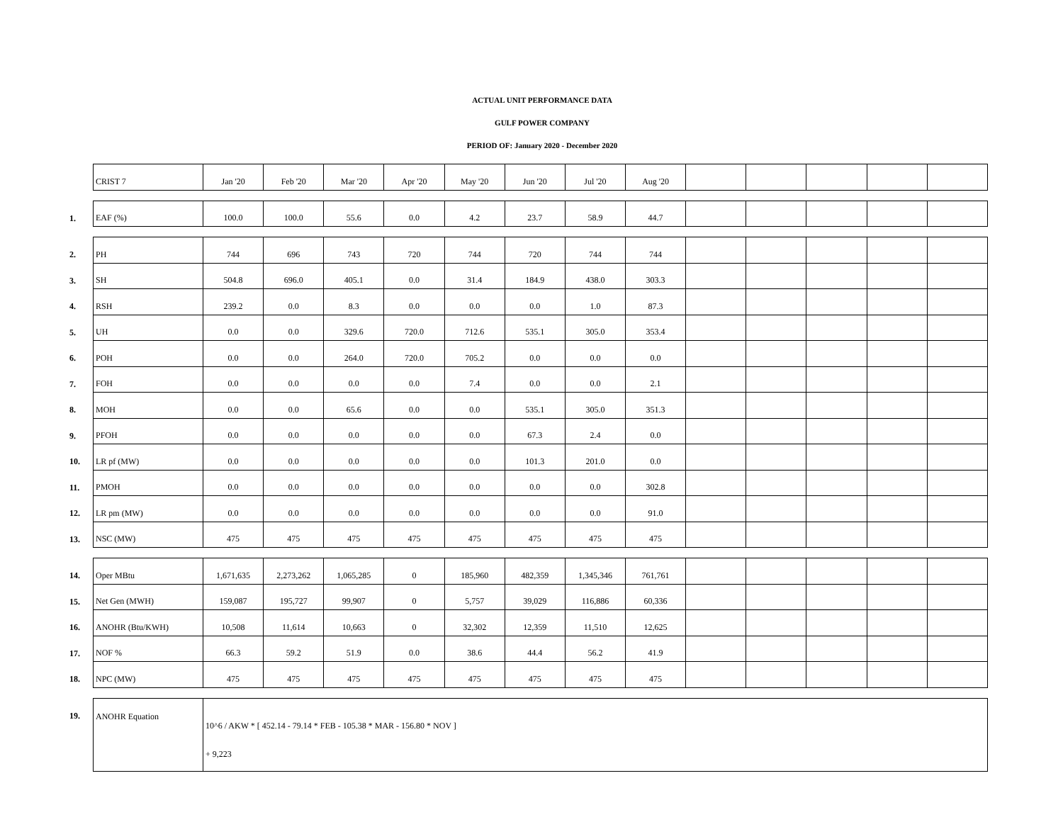ACTUAL UNIT PERFORMANCE DATA
GULF POWER COMPANY
PERIOD OF: January 2020 - December 2020
| | CRIST 7 | Jan '20 | Feb '20 | Mar '20 | Apr '20 | May '20 | Jun '20 | Jul '20 | Aug '20 | | | | | |
| 1. | EAF (%) | 100.0 | 100.0 | 55.6 | 0.0 | 4.2 | 23.7 | 58.9 | 44.7 | | | | | |
| 2. | PH | 744 | 696 | 743 | 720 | 744 | 720 | 744 | 744 | | | | | |
| 3. | SH | 504.8 | 696.0 | 405.1 | 0.0 | 31.4 | 184.9 | 438.0 | 303.3 | | | | | |
| 4. | RSH | 239.2 | 0.0 | 8.3 | 0.0 | 0.0 | 0.0 | 1.0 | 87.3 | | | | | |
| 5. | UH | 0.0 | 0.0 | 329.6 | 720.0 | 712.6 | 535.1 | 305.0 | 353.4 | | | | | |
| 6. | POH | 0.0 | 0.0 | 264.0 | 720.0 | 705.2 | 0.0 | 0.0 | 0.0 | | | | | |
| 7. | FOH | 0.0 | 0.0 | 0.0 | 0.0 | 7.4 | 0.0 | 0.0 | 2.1 | | | | | |
| 8. | MOH | 0.0 | 0.0 | 65.6 | 0.0 | 0.0 | 535.1 | 305.0 | 351.3 | | | | | |
| 9. | PFOH | 0.0 | 0.0 | 0.0 | 0.0 | 0.0 | 67.3 | 2.4 | 0.0 | | | | | |
| 10. | LR pf (MW) | 0.0 | 0.0 | 0.0 | 0.0 | 0.0 | 101.3 | 201.0 | 0.0 | | | | | |
| 11. | PMOH | 0.0 | 0.0 | 0.0 | 0.0 | 0.0 | 0.0 | 0.0 | 302.8 | | | | | |
| 12. | LR pm (MW) | 0.0 | 0.0 | 0.0 | 0.0 | 0.0 | 0.0 | 0.0 | 91.0 | | | | | |
| 13. | NSC (MW) | 475 | 475 | 475 | 475 | 475 | 475 | 475 | 475 | | | | | |
| 14. | Oper MBtu | 1,671,635 | 2,273,262 | 1,065,285 | 0 | 185,960 | 482,359 | 1,345,346 | 761,761 | | | | | |
| 15. | Net Gen (MWH) | 159,087 | 195,727 | 99,907 | 0 | 5,757 | 39,029 | 116,886 | 60,336 | | | | | |
| 16. | ANOHR (Btu/KWH) | 10,508 | 11,614 | 10,663 | 0 | 32,302 | 12,359 | 11,510 | 12,625 | | | | | |
| 17. | NOF % | 66.3 | 59.2 | 51.9 | 0.0 | 38.6 | 44.4 | 56.2 | 41.9 | | | | | |
| 18. | NPC (MW) | 475 | 475 | 475 | 475 | 475 | 475 | 475 | 475 | | | | | |
| 19. | ANOHR Equation | 10^6 / AKW * [ 452.14 - 79.14 * FEB - 105.38 * MAR - 156.80 * NOV ] + 9,223 | | | | | | | | | | | | |